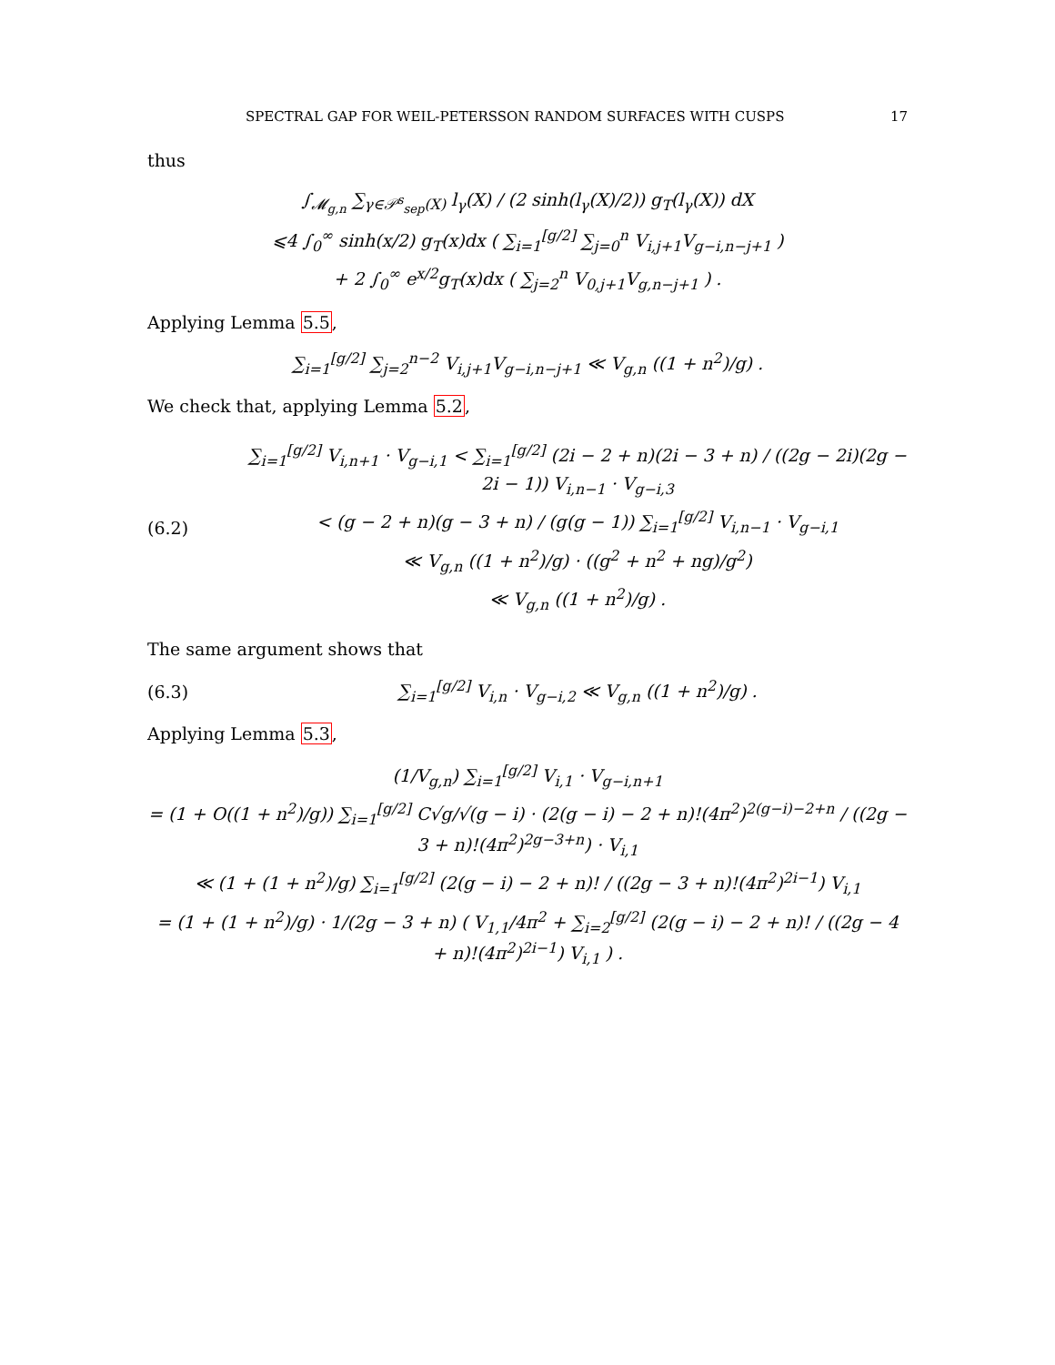SPECTRAL GAP FOR WEIL-PETERSSON RANDOM SURFACES WITH CUSPS 17
thus
∫<sub>𝓜<sub>g,n</sub></sub> ∑<sub>γ∈𝒫<sup>s</sup><sub>sep</sub>(X)</sub> l<sub>γ</sub>(X) / (2 sinh(l<sub>γ</sub>(X)/2)) g<sub>T</sub>(l<sub>γ</sub>(X)) dX
⩽4 ∫<sub>0</sub><sup>∞</sup> sinh(x/2) g<sub>T</sub>(x)dx ( ∑<sub>i=1</sub><sup>[g/2]</sup> ∑<sub>j=0</sub><sup>n</sup> V<sub>i,j+1</sub>V<sub>g−i,n−j+1</sub> )
+ 2 ∫<sub>0</sub><sup>∞</sup> e<sup>x/2</sup>g<sub>T</sub>(x)dx ( ∑<sub>j=2</sub><sup>n</sup> V<sub>0,j+1</sub>V<sub>g,n−j+1</sub> ) .
Applying Lemma 5.5,
∑<sub>i=1</sub><sup>[g/2]</sup> ∑<sub>j=2</sub><sup>n−2</sup> V<sub>i,j+1</sub>V<sub>g−i,n−j+1</sub> ≪ V<sub>g,n</sub> ((1 + n<sup>2</sup>)/g) .
We check that, applying Lemma 5.2,
(6.2) ∑<sub>i=1</sub><sup>[g/2]</sup> V<sub>i,n+1</sub> · V<sub>g−i,1</sub> < ∑<sub>i=1</sub><sup>[g/2]</sup> (2i − 2 + n)(2i − 3 + n) / ((2g − 2i)(2g − 2i − 1)) V<sub>i,n−1</sub> · V<sub>g−i,3</sub>
< (g − 2 + n)(g − 3 + n) / (g(g − 1)) ∑<sub>i=1</sub><sup>[g/2]</sup> V<sub>i,n−1</sub> · V<sub>g−i,1</sub>
≪ V<sub>g,n</sub> ((1 + n<sup>2</sup>)/g) · ((g<sup>2</sup> + n<sup>2</sup> + ng)/g<sup>2</sup>)
≪ V<sub>g,n</sub> ((1 + n<sup>2</sup>)/g) .
The same argument shows that
(6.3) ∑<sub>i=1</sub><sup>[g/2]</sup> V<sub>i,n</sub> · V<sub>g−i,2</sub> ≪ V<sub>g,n</sub> ((1 + n<sup>2</sup>)/g) .
Applying Lemma 5.3,
(1/V<sub>g,n</sub>) ∑<sub>i=1</sub><sup>[g/2]</sup> V<sub>i,1</sub> · V<sub>g−i,n+1</sub>
= (1 + O((1 + n<sup>2</sup>)/g)) ∑<sub>i=1</sub><sup>[g/2]</sup> C√g/√(g − i) · (2(g − i) − 2 + n)!(4π<sup>2</sup>)<sup>2(g−i)−2+n</sup> / ((2g − 3 + n)!(4π<sup>2</sup>)<sup>2g−3+n</sup>) · V<sub>i,1</sub>
≪ (1 + (1 + n<sup>2</sup>)/g) ∑<sub>i=1</sub><sup>[g/2]</sup> (2(g − i) − 2 + n)! / ((2g − 3 + n)!(4π<sup>2</sup>)<sup>2i−1</sup>) V<sub>i,1</sub>
= (1 + (1 + n<sup>2</sup>)/g) · 1/(2g − 3 + n) ( V<sub>1,1</sub>/4π<sup>2</sup> + ∑<sub>i=2</sub><sup>[g/2]</sup> (2(g − i) − 2 + n)! / ((2g − 4 + n)!(4π<sup>2</sup>)<sup>2i−1</sup>) V<sub>i,1</sub> ) .